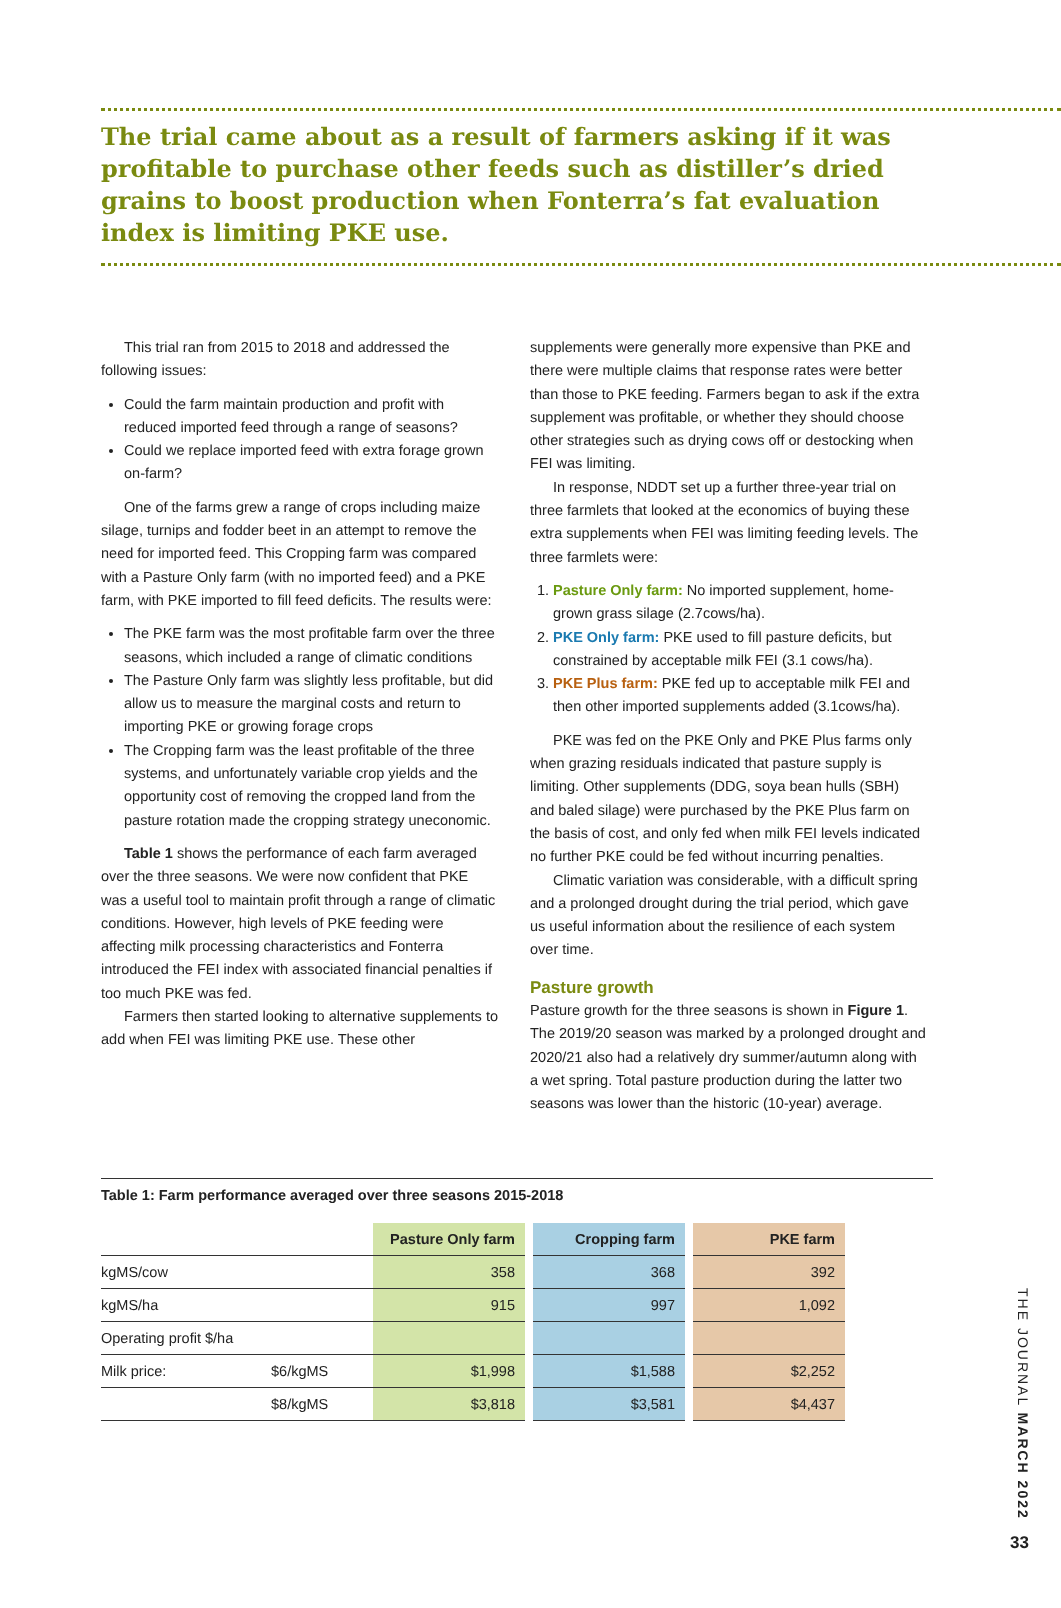The trial came about as a result of farmers asking if it was profitable to purchase other feeds such as distiller’s dried grains to boost production when Fonterra’s fat evaluation index is limiting PKE use.
This trial ran from 2015 to 2018 and addressed the following issues:
Could the farm maintain production and profit with reduced imported feed through a range of seasons?
Could we replace imported feed with extra forage grown on-farm?
One of the farms grew a range of crops including maize silage, turnips and fodder beet in an attempt to remove the need for imported feed. This Cropping farm was compared with a Pasture Only farm (with no imported feed) and a PKE farm, with PKE imported to fill feed deficits. The results were:
The PKE farm was the most profitable farm over the three seasons, which included a range of climatic conditions
The Pasture Only farm was slightly less profitable, but did allow us to measure the marginal costs and return to importing PKE or growing forage crops
The Cropping farm was the least profitable of the three systems, and unfortunately variable crop yields and the opportunity cost of removing the cropped land from the pasture rotation made the cropping strategy uneconomic.
Table 1 shows the performance of each farm averaged over the three seasons. We were now confident that PKE was a useful tool to maintain profit through a range of climatic conditions. However, high levels of PKE feeding were affecting milk processing characteristics and Fonterra introduced the FEI index with associated financial penalties if too much PKE was fed.
Farmers then started looking to alternative supplements to add when FEI was limiting PKE use. These other
supplements were generally more expensive than PKE and there were multiple claims that response rates were better than those to PKE feeding. Farmers began to ask if the extra supplement was profitable, or whether they should choose other strategies such as drying cows off or destocking when FEI was limiting.
In response, NDDT set up a further three-year trial on three farmlets that looked at the economics of buying these extra supplements when FEI was limiting feeding levels. The three farmlets were:
1. Pasture Only farm: No imported supplement, home-grown grass silage (2.7cows/ha).
2. PKE Only farm: PKE used to fill pasture deficits, but constrained by acceptable milk FEI (3.1 cows/ha).
3. PKE Plus farm: PKE fed up to acceptable milk FEI and then other imported supplements added (3.1cows/ha).
PKE was fed on the PKE Only and PKE Plus farms only when grazing residuals indicated that pasture supply is limiting. Other supplements (DDG, soya bean hulls (SBH) and baled silage) were purchased by the PKE Plus farm on the basis of cost, and only fed when milk FEI levels indicated no further PKE could be fed without incurring penalties.
Climatic variation was considerable, with a difficult spring and a prolonged drought during the trial period, which gave us useful information about the resilience of each system over time.
Pasture growth
Pasture growth for the three seasons is shown in Figure 1. The 2019/20 season was marked by a prolonged drought and 2020/21 also had a relatively dry summer/autumn along with a wet spring. Total pasture production during the latter two seasons was lower than the historic (10-year) average.
Table 1: Farm performance averaged over three seasons 2015-2018
| | | Pasture Only farm | | Cropping farm | | PKE farm |
| kgMS/cow | | 358 | | 368 | | 392 |
| kgMS/ha | | 915 | | 997 | | 1,092 |
| Operating profit $/ha | | | | | | |
| Milk price: | $6/kgMS | $1,998 | | $1,588 | | $2,252 |
| | $8/kgMS | $3,818 | | $3,581 | | $4,437 |
THE JOURNAL MARCH 2022
33